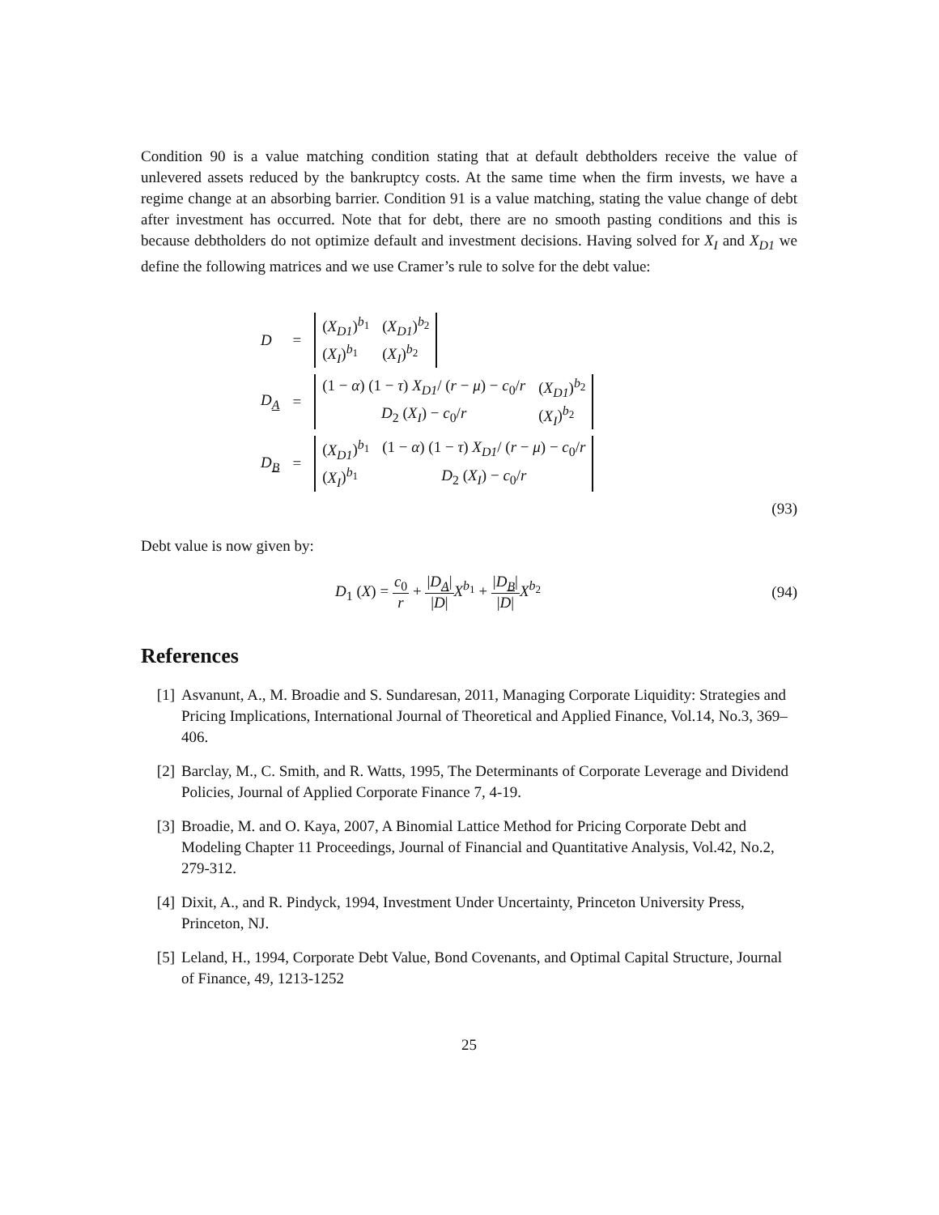Condition 90 is a value matching condition stating that at default debtholders receive the value of unlevered assets reduced by the bankruptcy costs. At the same time when the firm invests, we have a regime change at an absorbing barrier. Condition 91 is a value matching, stating the value change of debt after investment has occurred. Note that for debt, there are no smooth pasting conditions and this is because debtholders do not optimize default and investment decisions. Having solved for X<sub>I</sub> and X<sub>D1</sub> we define the following matrices and we use Cramer’s rule to solve for the debt value:
| D | = | / ( X<sub>D1</sub> )<sup>b<sub>1</sub></sup> / ( X<sub>D1</sub> )<sup>b<sub>2</sub></sup> / / ( X<sub>I</sub> )<sup>b<sub>1</sub></sup> / ( X<sub>I</sub> )<sup>b<sub>2</sub></sup> / |
| D<sub>A</sub> | = | / (1 − α ) (1 − τ ) X<sub>D1</sub> / ( r − μ ) − c<sub>0</sub>/ r / ( X<sub>D1</sub> )<sup>b<sub>2</sub></sup> / / D<sub>2</sub> ( X<sub>I</sub> ) − c<sub>0</sub>/ r / ( X<sub>I</sub> )<sup>b<sub>2</sub></sup> / |
| D<sub>B</sub> | = | / ( X<sub>D1</sub> )<sup>b<sub>1</sub></sup> / (1 − α ) (1 − τ ) X<sub>D1</sub> / ( r − μ ) − c<sub>0</sub>/ r / / ( X<sub>I</sub> )<sup>b<sub>1</sub></sup> / D<sub>2</sub> ( X<sub>I</sub> ) − c<sub>0</sub>/ r / |
(93)
Debt value is now given by:
D<sub>1</sub> (X) = c<sub>0</sub> r + |D<sub>A</sub>| |D|X<sup>b<sub>1</sub></sup> + |D<sub>B</sub>| |D|X<sup>b<sub>2</sub></sup> (94)
References
[1] Asvanunt, A., M. Broadie and S. Sundaresan, 2011, Managing Corporate Liquidity: Strategies and Pricing Implications, International Journal of Theoretical and Applied Finance, Vol.14, No.3, 369–406.
[2] Barclay, M., C. Smith, and R. Watts, 1995, The Determinants of Corporate Leverage and Dividend Policies, Journal of Applied Corporate Finance 7, 4-19.
[3] Broadie, M. and O. Kaya, 2007, A Binomial Lattice Method for Pricing Corporate Debt and Modeling Chapter 11 Proceedings, Journal of Financial and Quantitative Analysis, Vol.42, No.2, 279-312.
[4] Dixit, A., and R. Pindyck, 1994, Investment Under Uncertainty, Princeton University Press, Princeton, NJ.
[5] Leland, H., 1994, Corporate Debt Value, Bond Covenants, and Optimal Capital Structure, Journal of Finance, 49, 1213-1252
25